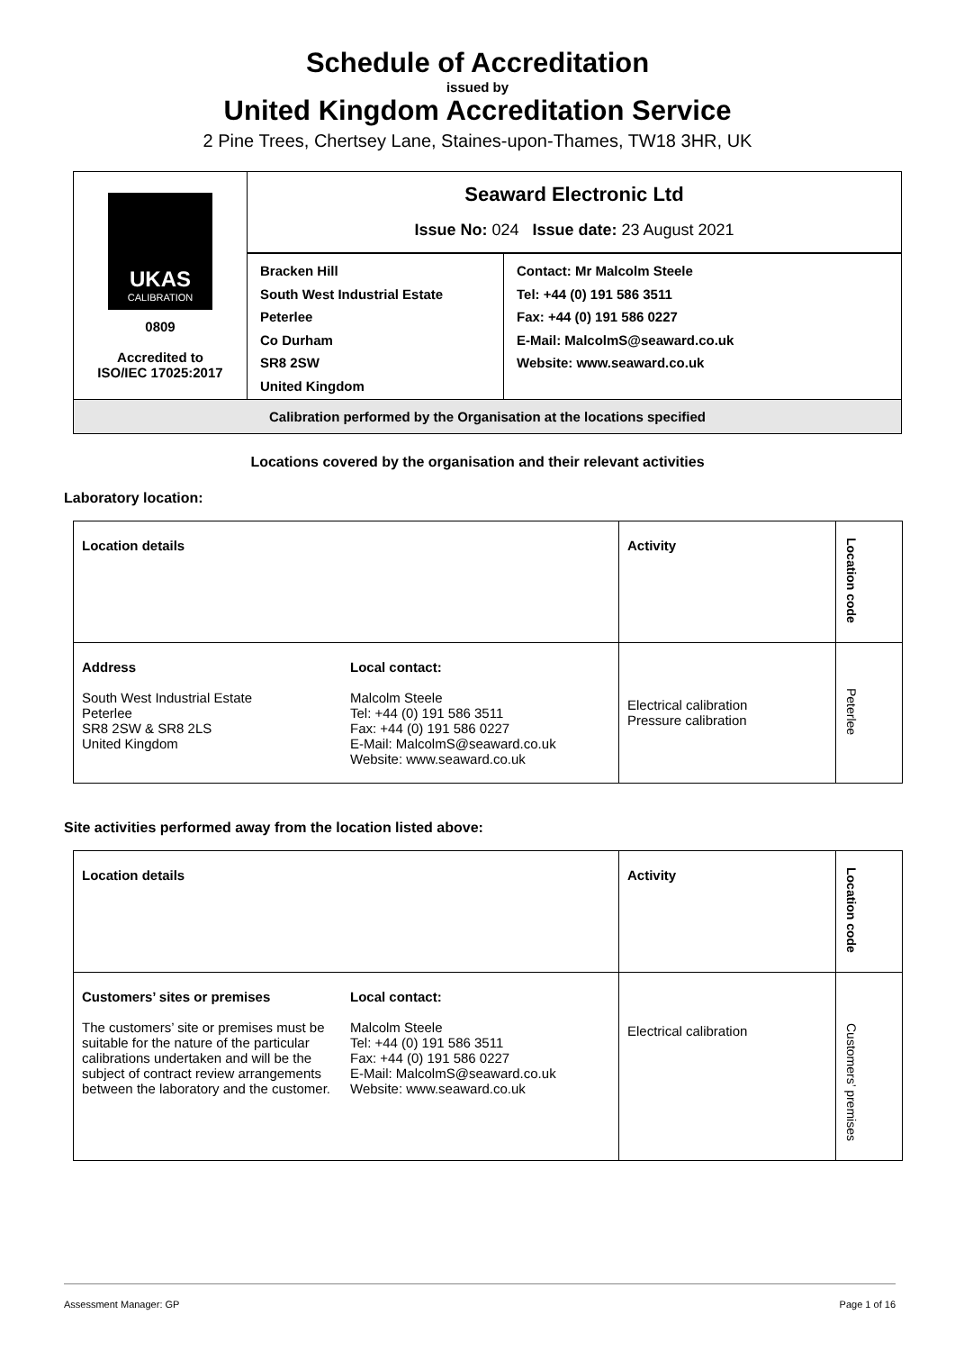Schedule of Accreditation
issued by
United Kingdom Accreditation Service
2 Pine Trees, Chertsey Lane, Staines-upon-Thames, TW18 3HR, UK
| UKAS CALIBRATION 0809 Accredited to ISO/IEC 17025:2017 | Seaward Electronic Ltd Issue No: 024 Issue date: 23 August 2021 | |
| | Bracken Hill South West Industrial Estate Peterlee Co Durham SR8 2SW United Kingdom | Contact: Mr Malcolm Steele Tel: +44 (0) 191 586 3511 Fax: +44 (0) 191 586 0227 E-Mail: MalcolmS@seaward.co.uk Website: www.seaward.co.uk |
| Calibration performed by the Organisation at the locations specified | | |
Locations covered by the organisation and their relevant activities
Laboratory location:
| Location details | | Activity | Location code |
| Address South West Industrial Estate Peterlee SR8 2SW & SR8 2LS United Kingdom | Local contact: Malcolm Steele Tel: +44 (0) 191 586 3511 Fax: +44 (0) 191 586 0227 E-Mail: MalcolmS@seaward.co.uk Website: www.seaward.co.uk | Electrical calibration Pressure calibration | Peterlee |
Site activities performed away from the location listed above:
| Location details | | Activity | Location code |
| Customers’ sites or premises The customers’ site or premises must be suitable for the nature of the particular calibrations undertaken and will be the subject of contract review arrangements between the laboratory and the customer. | Local contact: Malcolm Steele Tel: +44 (0) 191 586 3511 Fax: +44 (0) 191 586 0227 E-Mail: MalcolmS@seaward.co.uk Website: www.seaward.co.uk | Electrical calibration | Customers’ premises |
Assessment Manager: GP Page 1 of 16